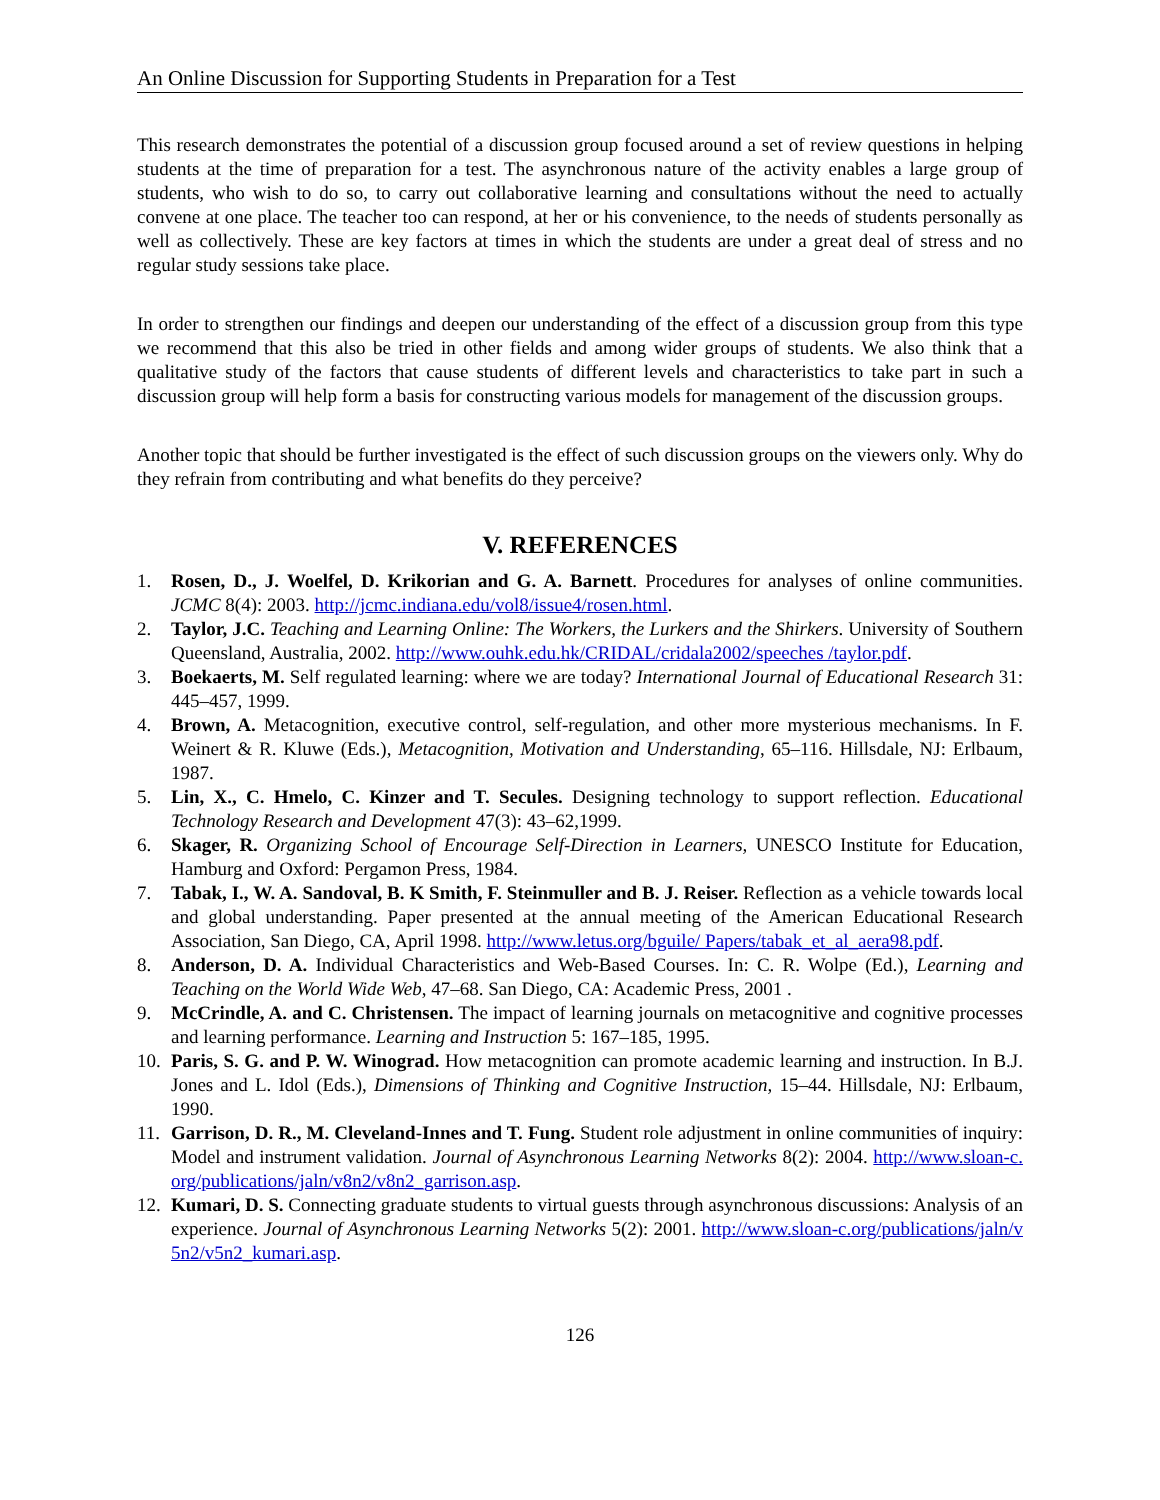An Online Discussion for Supporting Students in Preparation for a Test
This research demonstrates the potential of a discussion group focused around a set of review questions in helping students at the time of preparation for a test. The asynchronous nature of the activity enables a large group of students, who wish to do so, to carry out collaborative learning and consultations without the need to actually convene at one place. The teacher too can respond, at her or his convenience, to the needs of students personally as well as collectively. These are key factors at times in which the students are under a great deal of stress and no regular study sessions take place.
In order to strengthen our findings and deepen our understanding of the effect of a discussion group from this type we recommend that this also be tried in other fields and among wider groups of students. We also think that a qualitative study of the factors that cause students of different levels and characteristics to take part in such a discussion group will help form a basis for constructing various models for management of the discussion groups.
Another topic that should be further investigated is the effect of such discussion groups on the viewers only. Why do they refrain from contributing and what benefits do they perceive?
V. REFERENCES
1. Rosen, D., J. Woelfel, D. Krikorian and G. A. Barnett. Procedures for analyses of online communities. JCMC 8(4): 2003. http://jcmc.indiana.edu/vol8/issue4/rosen.html.
2. Taylor, J.C. Teaching and Learning Online: The Workers, the Lurkers and the Shirkers. University of Southern Queensland, Australia, 2002. http://www.ouhk.edu.hk/CRIDAL/cridala2002/speeches /taylor.pdf.
3. Boekaerts, M. Self regulated learning: where we are today? International Journal of Educational Research 31: 445–457, 1999.
4. Brown, A. Metacognition, executive control, self-regulation, and other more mysterious mechanisms. In F. Weinert & R. Kluwe (Eds.), Metacognition, Motivation and Understanding, 65–116. Hillsdale, NJ: Erlbaum, 1987.
5. Lin, X., C. Hmelo, C. Kinzer and T. Secules. Designing technology to support reflection. Educational Technology Research and Development 47(3): 43–62,1999.
6. Skager, R. Organizing School of Encourage Self-Direction in Learners, UNESCO Institute for Education, Hamburg and Oxford: Pergamon Press, 1984.
7. Tabak, I., W. A. Sandoval, B. K Smith, F. Steinmuller and B. J. Reiser. Reflection as a vehicle towards local and global understanding. Paper presented at the annual meeting of the American Educational Research Association, San Diego, CA, April 1998. http://www.letus.org/bguile/ Papers/tabak_et_al_aera98.pdf.
8. Anderson, D. A. Individual Characteristics and Web-Based Courses. In: C. R. Wolpe (Ed.), Learning and Teaching on the World Wide Web, 47–68. San Diego, CA: Academic Press, 2001 .
9. McCrindle, A. and C. Christensen. The impact of learning journals on metacognitive and cognitive processes and learning performance. Learning and Instruction 5: 167–185, 1995.
10. Paris, S. G. and P. W. Winograd. How metacognition can promote academic learning and instruction. In B.J. Jones and L. Idol (Eds.), Dimensions of Thinking and Cognitive Instruction, 15–44. Hillsdale, NJ: Erlbaum, 1990.
11. Garrison, D. R., M. Cleveland-Innes and T. Fung. Student role adjustment in online communities of inquiry: Model and instrument validation. Journal of Asynchronous Learning Networks 8(2): 2004. http://www.sloan-c.org/publications/jaln/v8n2/v8n2_garrison.asp.
12. Kumari, D. S. Connecting graduate students to virtual guests through asynchronous discussions: Analysis of an experience. Journal of Asynchronous Learning Networks 5(2): 2001. http://www.sloan-c.org/publications/jaln/v5n2/v5n2_kumari.asp.
126